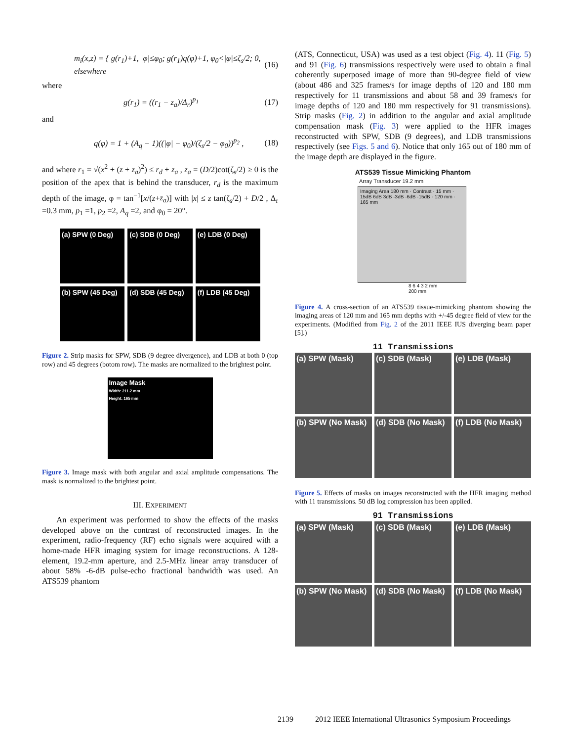m<sub>i</sub>(x,z) = { g(r<sub>1</sub>)+1, |φ|≤φ<sub>0</sub>; g(r<sub>1</sub>)q(φ)+1, φ<sub>0</sub><|φ|≤ζ<sub>s</sub>/2; 0, elsewhere (16)
where
g(r<sub>1</sub>) = ((r<sub>1</sub> − z<sub>a</sub>)/Δ<sub>r</sub>)<sup>p<sub>1</sub></sup> (17)
and
q(φ) = 1 + (A<sub>q</sub> − 1)((|φ| − φ<sub>0</sub>)/(ζ<sub>s</sub>/2 − φ<sub>0</sub>))<sup>p<sub>2</sub></sup> , (18)
and where r<sub>1</sub> = √(x<sup>2</sup> + (z + z<sub>a</sub>)<sup>2</sup>) ≤ r<sub>d</sub> + z<sub>a</sub> , z<sub>a</sub> = (D/2)cot(ζ<sub>s</sub>/2) ≥ 0 is the position of the apex that is behind the transducer, r<sub>d</sub> is the maximum depth of the image, φ = tan<sup>−1</sup>[x/(z+z<sub>a</sub>)] with |x| ≤ z tan(ζ<sub>s</sub>/2) + D/2 , Δ<sub>r</sub> =0.3 mm, p<sub>1</sub> =1, p<sub>2</sub> =2, A<sub>q</sub> =2, and φ<sub>0</sub> = 20°.
(a) SPW (0 Deg)
(c) SDB (0 Deg)
(e) LDB (0 Deg)
(b) SPW (45 Deg)
(d) SDB (45 Deg)
(f) LDB (45 Deg)
Figure 2. Strip masks for SPW, SDB (9 degree divergence), and LDB at both 0 (top row) and 45 degrees (botom row). The masks are normalized to the brightest point.
Image Mask
Width: 211.2 mm
Height: 165 mm
Figure 3. Image mask with both angular and axial amplitude compensations. The mask is normalized to the brightest point.
III. EXPERIMENT
An experiment was performed to show the effects of the masks developed above on the contrast of reconstructed images. In the experiment, radio-frequency (RF) echo signals were acquired with a home-made HFR imaging system for image reconstructions. A 128-element, 19.2-mm aperture, and 2.5-MHz linear array transducer of about 58% -6-dB pulse-echo fractional bandwidth was used. An ATS539 phantom
(ATS, Connecticut, USA) was used as a test object (Fig. 4). 11 (Fig. 5) and 91 (Fig. 6) transmissions respectively were used to obtain a final coherently superposed image of more than 90-degree field of view (about 486 and 325 frames/s for image depths of 120 and 180 mm respectively for 11 transmissions and about 58 and 39 frames/s for image depths of 120 and 180 mm respectively for 91 transmissions). Strip masks (Fig. 2) in addition to the angular and axial amplitude compensation mask (Fig. 3) were applied to the HFR images reconstructed with SPW, SDB (9 degrees), and LDB transmissions respectively (see Figs. 5 and 6). Notice that only 165 out of 180 mm of the image depth are displayed in the figure.
ATS539 Tissue Mimicking Phantom
Array Transducer 19.2 mm
Imaging Area 180 mm · Contrast · 15 mm · 15dB 6dB 3dB -3dB -6dB -15dB · 120 mm · 165 mm
8 6 4 3 2 mm
200 mm
Figure 4. A cross-section of an ATS539 tissue-mimicking phantom showing the imaging areas of 120 mm and 165 mm depths with +/-45 degree field of view for the experiments. (Modified from Fig. 2 of the 2011 IEEE IUS diverging beam paper [5].)
11 Transmissions
(a) SPW (Mask)
(c) SDB (Mask)
(e) LDB (Mask)
(b) SPW (No Mask)
(d) SDB (No Mask)
(f) LDB (No Mask)
Figure 5. Effects of masks on images reconstructed with the HFR imaging method with 11 transmissions. 50 dB log compression has been applied.
91 Transmissions
(a) SPW (Mask)
(c) SDB (Mask)
(e) LDB (Mask)
(b) SPW (No Mask)
(d) SDB (No Mask)
(f) LDB (No Mask)
2139 2012 IEEE International Ultrasonics Symposium Proceedings